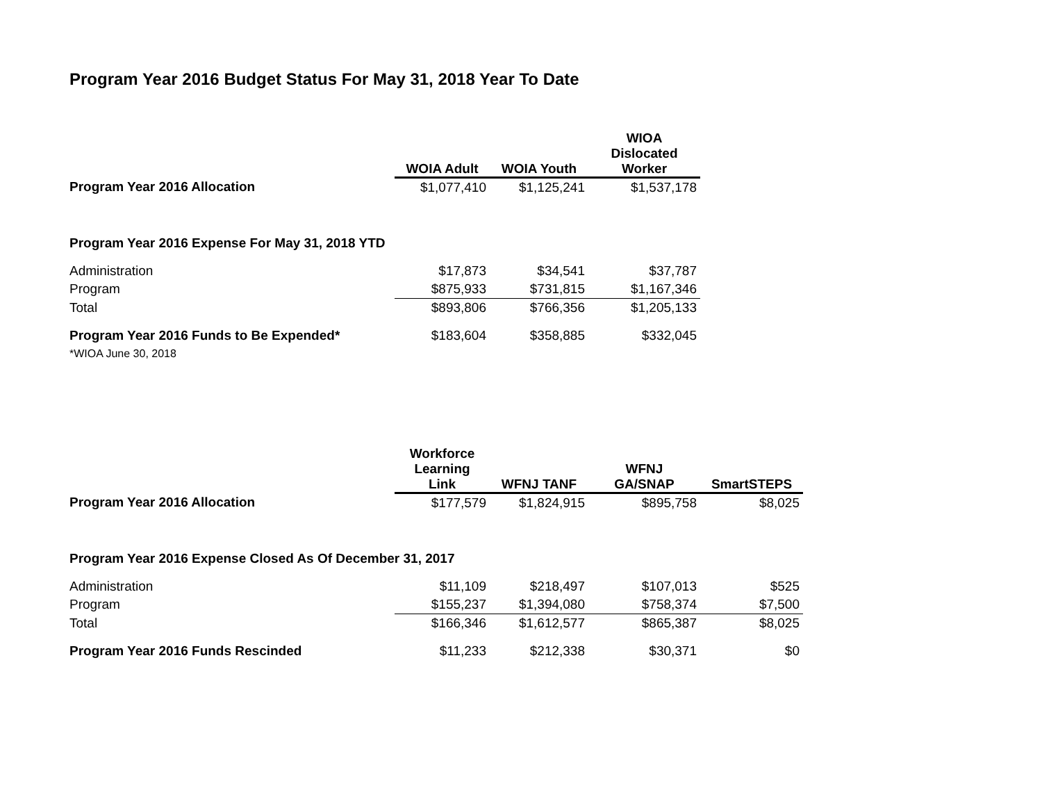Program Year 2016 Budget Status For May 31, 2018 Year To Date
| | WOIA Adult | WOIA Youth | WIOA Dislocated Worker |
| --- | --- | --- | --- |
| Program Year 2016 Allocation | $1,077,410 | $1,125,241 | $1,537,178 |
| Program Year 2016 Expense For May 31, 2018 YTD | | | |
| Administration | $17,873 | $34,541 | $37,787 |
| Program | $875,933 | $731,815 | $1,167,346 |
| Total | $893,806 | $766,356 | $1,205,133 |
| Program Year 2016 Funds to Be Expended* | $183,604 | $358,885 | $332,045 |
| *WIOA June 30, 2018 | | | |
| | Workforce Learning Link | WFNJ TANF | WFNJ GA/SNAP | SmartSTEPS |
| --- | --- | --- | --- | --- |
| Program Year 2016 Allocation | $177,579 | $1,824,915 | $895,758 | $8,025 |
| Program Year 2016 Expense Closed As Of December 31, 2017 | | | | |
| Administration | $11,109 | $218,497 | $107,013 | $525 |
| Program | $155,237 | $1,394,080 | $758,374 | $7,500 |
| Total | $166,346 | $1,612,577 | $865,387 | $8,025 |
| Program Year 2016 Funds Rescinded | $11,233 | $212,338 | $30,371 | $0 |